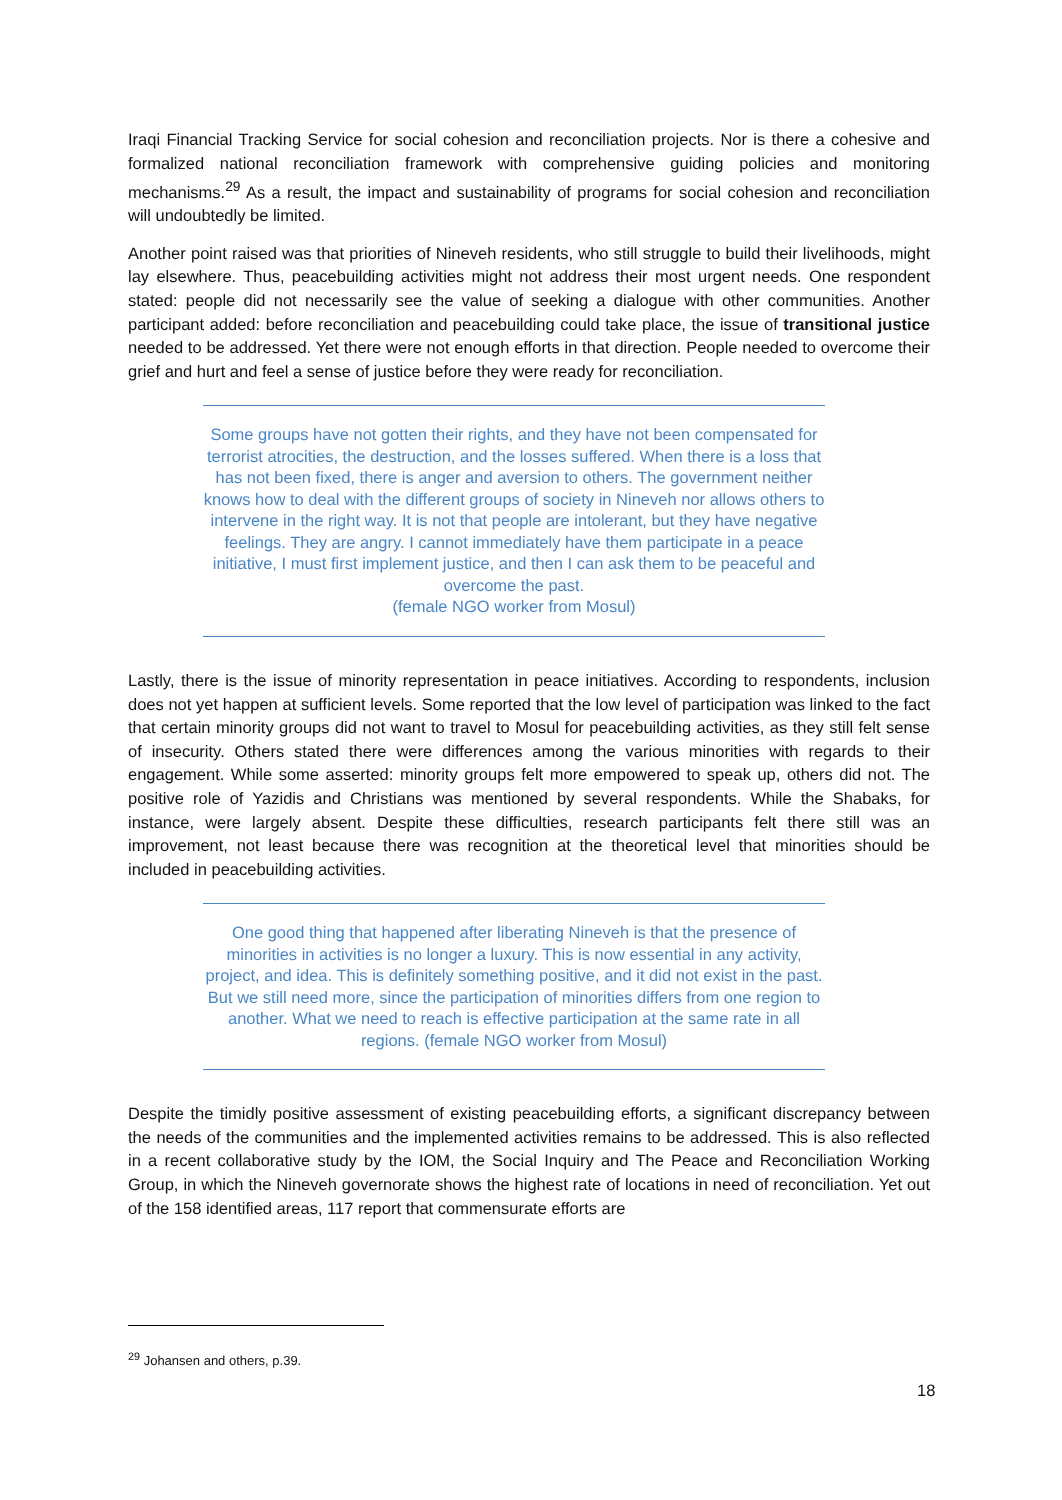Iraqi Financial Tracking Service for social cohesion and reconciliation projects. Nor is there a cohesive and formalized national reconciliation framework with comprehensive guiding policies and monitoring mechanisms.<sup>29</sup> As a result, the impact and sustainability of programs for social cohesion and reconciliation will undoubtedly be limited.
Another point raised was that priorities of Nineveh residents, who still struggle to build their livelihoods, might lay elsewhere. Thus, peacebuilding activities might not address their most urgent needs. One respondent stated: people did not necessarily see the value of seeking a dialogue with other communities. Another participant added: before reconciliation and peacebuilding could take place, the issue of transitional justice needed to be addressed. Yet there were not enough efforts in that direction. People needed to overcome their grief and hurt and feel a sense of justice before they were ready for reconciliation.
Some groups have not gotten their rights, and they have not been compensated for terrorist atrocities, the destruction, and the losses suffered. When there is a loss that has not been fixed, there is anger and aversion to others. The government neither knows how to deal with the different groups of society in Nineveh nor allows others to intervene in the right way. It is not that people are intolerant, but they have negative feelings. They are angry. I cannot immediately have them participate in a peace initiative, I must first implement justice, and then I can ask them to be peaceful and overcome the past.
(female NGO worker from Mosul)
Lastly, there is the issue of minority representation in peace initiatives. According to respondents, inclusion does not yet happen at sufficient levels. Some reported that the low level of participation was linked to the fact that certain minority groups did not want to travel to Mosul for peacebuilding activities, as they still felt sense of insecurity. Others stated there were differences among the various minorities with regards to their engagement. While some asserted: minority groups felt more empowered to speak up, others did not. The positive role of Yazidis and Christians was mentioned by several respondents. While the Shabaks, for instance, were largely absent. Despite these difficulties, research participants felt there still was an improvement, not least because there was recognition at the theoretical level that minorities should be included in peacebuilding activities.
One good thing that happened after liberating Nineveh is that the presence of minorities in activities is no longer a luxury. This is now essential in any activity, project, and idea. This is definitely something positive, and it did not exist in the past. But we still need more, since the participation of minorities differs from one region to another. What we need to reach is effective participation at the same rate in all regions. (female NGO worker from Mosul)
Despite the timidly positive assessment of existing peacebuilding efforts, a significant discrepancy between the needs of the communities and the implemented activities remains to be addressed. This is also reflected in a recent collaborative study by the IOM, the Social Inquiry and The Peace and Reconciliation Working Group, in which the Nineveh governorate shows the highest rate of locations in need of reconciliation. Yet out of the 158 identified areas, 117 report that commensurate efforts are
<sup>29</sup> Johansen and others, p.39.
18